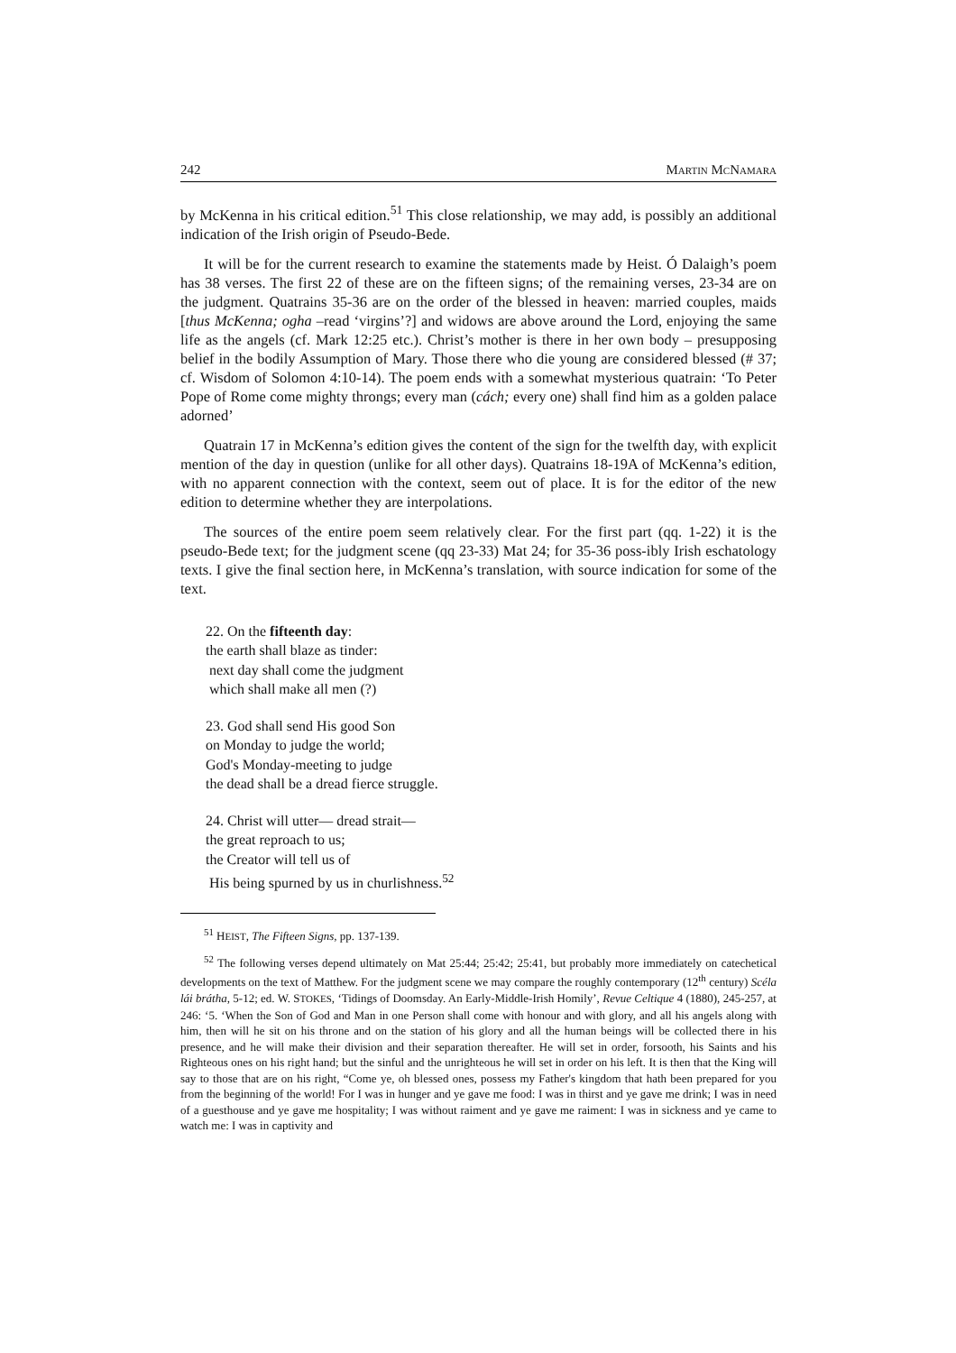242 MARTIN MCNAMARA
by McKenna in his critical edition.<sup>51</sup> This close relationship, we may add, is possibly an additional indication of the Irish origin of Pseudo-Bede.
It will be for the current research to examine the statements made by Heist. Ó Dalaigh’s poem has 38 verses. The first 22 of these are on the fifteen signs; of the remaining verses, 23-34 are on the judgment. Quatrains 35-36 are on the order of the blessed in heaven: married couples, maids [thus McKenna; ogha –read ‘virgins’?] and widows are above around the Lord, enjoying the same life as the angels (cf. Mark 12:25 etc.). Christ’s mother is there in her own body – presupposing belief in the bodily Assumption of Mary. Those there who die young are considered blessed (# 37; cf. Wisdom of Solomon 4:10-14). The poem ends with a somewhat mysterious quatrain: ‘To Peter Pope of Rome come mighty throngs; every man (cách; every one) shall find him as a golden palace adorned’
Quatrain 17 in McKenna’s edition gives the content of the sign for the twelfth day, with explicit mention of the day in question (unlike for all other days). Quatrains 18-19A of McKenna’s edition, with no apparent connection with the context, seem out of place. It is for the editor of the new edition to determine whether they are interpolations.
The sources of the entire poem seem relatively clear. For the first part (qq. 1-22) it is the pseudo-Bede text; for the judgment scene (qq 23-33) Mat 24; for 35-36 poss-ibly Irish eschatology texts. I give the final section here, in McKenna’s translation, with source indication for some of the text.
22. On the fifteenth day:
the earth shall blaze as tinder:
next day shall come the judgment
which shall make all men (?)
23. God shall send His good Son
on Monday to judge the world;
God's Monday-meeting to judge
the dead shall be a dread fierce struggle.
24. Christ will utter— dread strait—
the great reproach to us;
the Creator will tell us of
His being spurned by us in churlishness.<sup>52</sup>
<sup>51</sup> HEIST, The Fifteen Signs, pp. 137-139.
<sup>52</sup> The following verses depend ultimately on Mat 25:44; 25:42; 25:41, but probably more immediately on catechetical developments on the text of Matthew. For the judgment scene we may compare the roughly contemporary (12<sup>th</sup> century) Scéla lái brátha, 5-12; ed. W. STOKES, ‘Tidings of Doomsday. An Early-Middle-Irish Homily’, Revue Celtique 4 (1880), 245-257, at 246: ‘5. ‘When the Son of God and Man in one Person shall come with honour and with glory, and all his angels along with him, then will he sit on his throne and on the station of his glory and all the human beings will be collected there in his presence, and he will make their division and their separation thereafter. He will set in order, forsooth, his Saints and his Righteous ones on his right hand; but the sinful and the unrighteous he will set in order on his left. It is then that the King will say to those that are on his right, “Come ye, oh blessed ones, possess my Father's kingdom that hath been prepared for you from the beginning of the world! For I was in hunger and ye gave me food: I was in thirst and ye gave me drink; I was in need of a guesthouse and ye gave me hospitality; I was without raiment and ye gave me raiment: I was in sickness and ye came to watch me: I was in captivity and